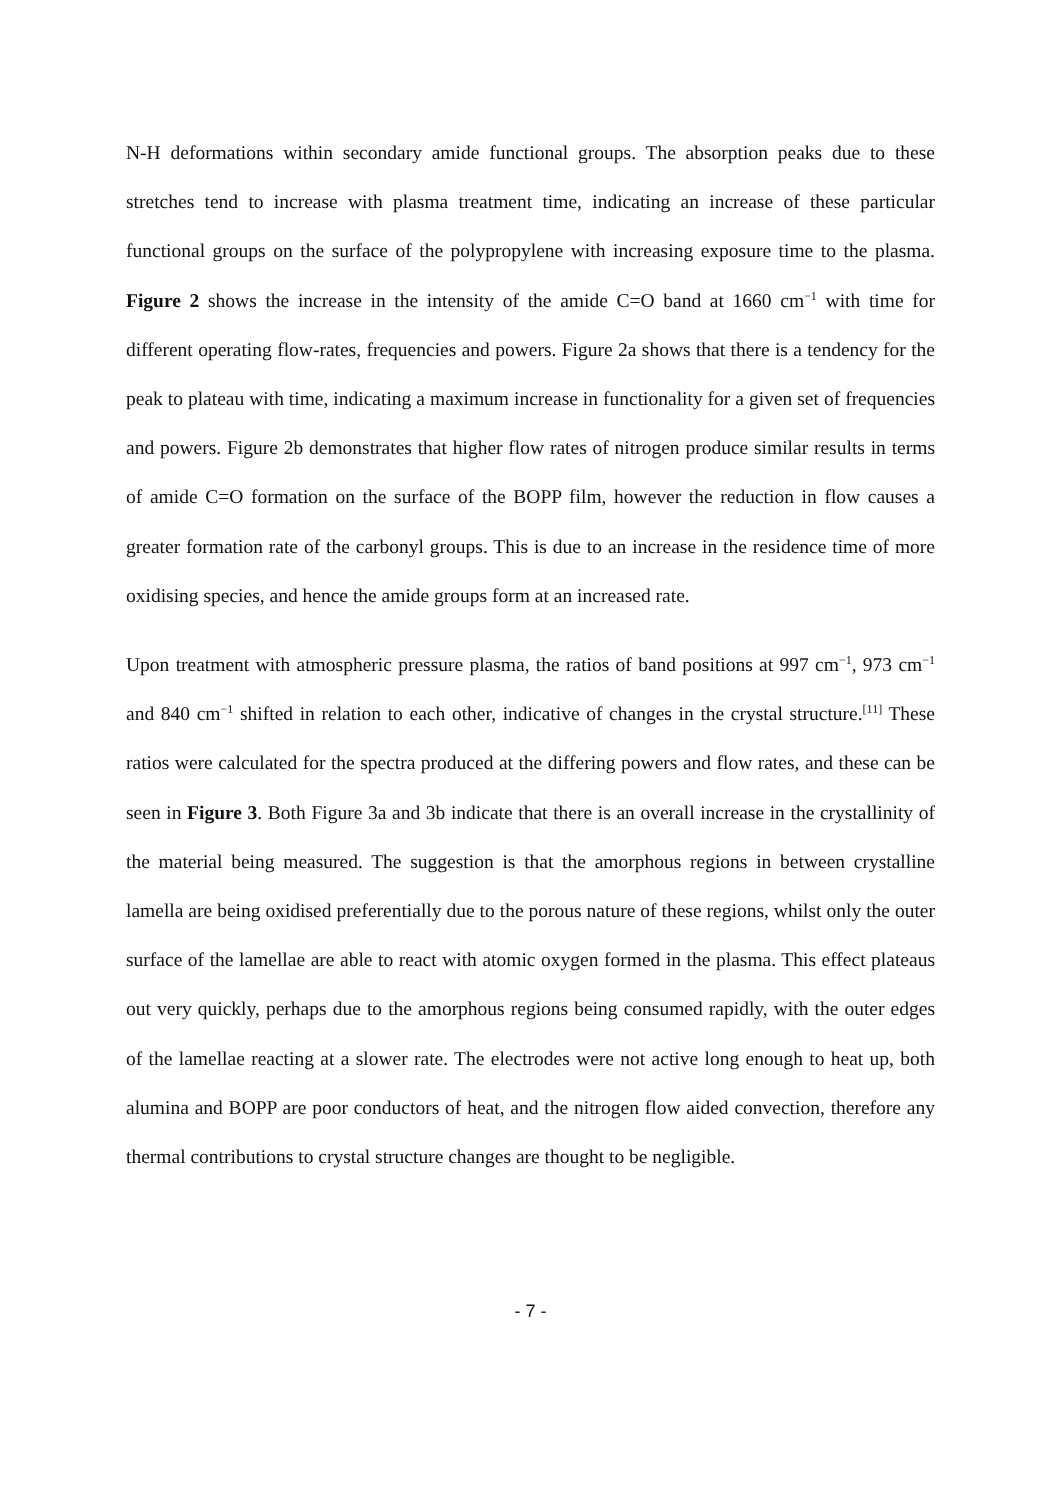N-H deformations within secondary amide functional groups. The absorption peaks due to these stretches tend to increase with plasma treatment time, indicating an increase of these particular functional groups on the surface of the polypropylene with increasing exposure time to the plasma. Figure 2 shows the increase in the intensity of the amide C=O band at 1660 cm<sup>−1</sup> with time for different operating flow-rates, frequencies and powers. Figure 2a shows that there is a tendency for the peak to plateau with time, indicating a maximum increase in functionality for a given set of frequencies and powers. Figure 2b demonstrates that higher flow rates of nitrogen produce similar results in terms of amide C=O formation on the surface of the BOPP film, however the reduction in flow causes a greater formation rate of the carbonyl groups. This is due to an increase in the residence time of more oxidising species, and hence the amide groups form at an increased rate.
Upon treatment with atmospheric pressure plasma, the ratios of band positions at 997 cm<sup>−1</sup>, 973 cm<sup>−1</sup> and 840 cm<sup>−1</sup> shifted in relation to each other, indicative of changes in the crystal structure.<sup>[11]</sup> These ratios were calculated for the spectra produced at the differing powers and flow rates, and these can be seen in Figure 3. Both Figure 3a and 3b indicate that there is an overall increase in the crystallinity of the material being measured. The suggestion is that the amorphous regions in between crystalline lamella are being oxidised preferentially due to the porous nature of these regions, whilst only the outer surface of the lamellae are able to react with atomic oxygen formed in the plasma. This effect plateaus out very quickly, perhaps due to the amorphous regions being consumed rapidly, with the outer edges of the lamellae reacting at a slower rate. The electrodes were not active long enough to heat up, both alumina and BOPP are poor conductors of heat, and the nitrogen flow aided convection, therefore any thermal contributions to crystal structure changes are thought to be negligible.
- 7 -